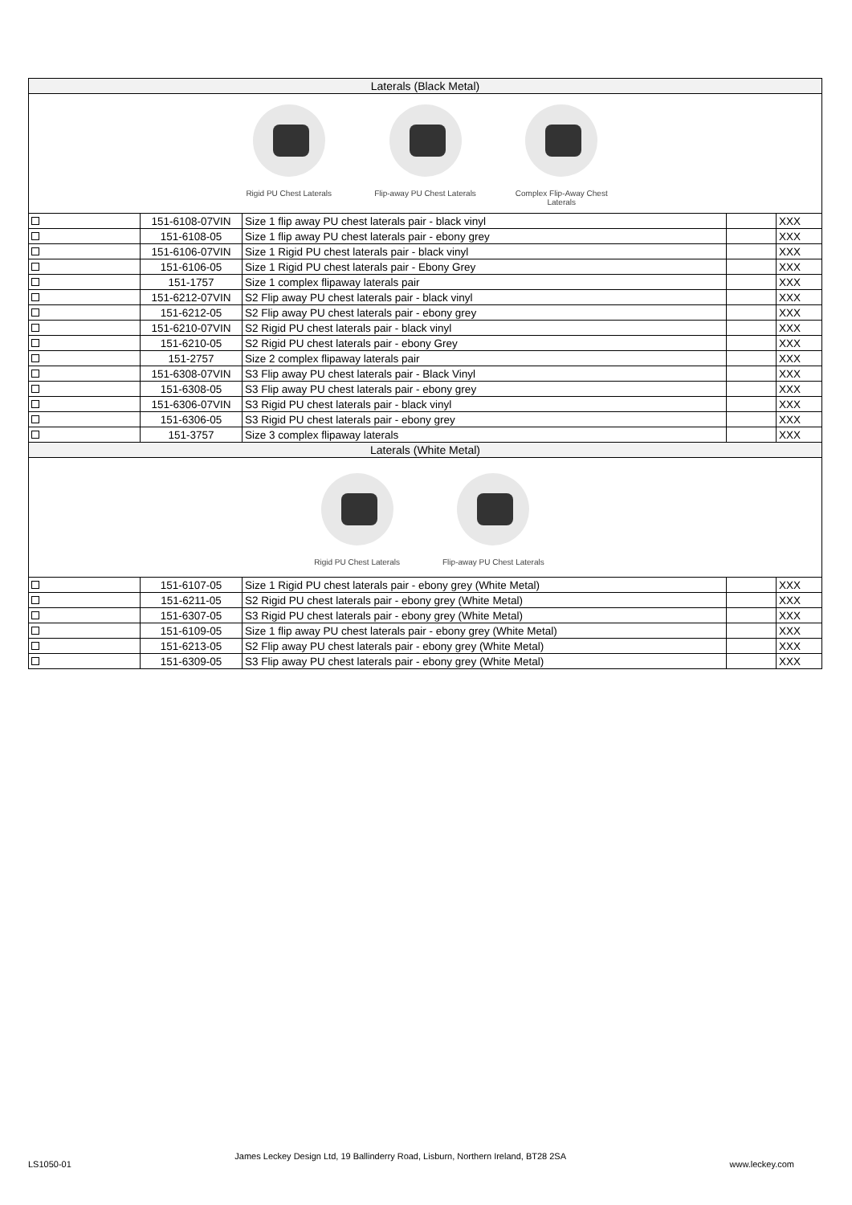| Laterals (Black Metal) | | | | |
| --- | --- | --- | --- | --- |
| Rigid PU Chest Laterals Flip-away PU Chest Laterals Complex Flip-Away Chest Laterals | | | | |
| | 151-6108-07VIN | Size 1 flip away PU chest laterals pair - black vinyl | | XXX |
| | 151-6108-05 | Size 1 flip away PU chest laterals pair - ebony grey | | XXX |
| | 151-6106-07VIN | Size 1 Rigid PU chest laterals pair - black vinyl | | XXX |
| | 151-6106-05 | Size 1 Rigid PU chest laterals pair - Ebony Grey | | XXX |
| | 151-1757 | Size 1 complex flipaway laterals pair | | XXX |
| | 151-6212-07VIN | S2 Flip away PU chest laterals pair - black vinyl | | XXX |
| | 151-6212-05 | S2 Flip away PU chest laterals pair - ebony grey | | XXX |
| | 151-6210-07VIN | S2 Rigid PU chest laterals pair - black vinyl | | XXX |
| | 151-6210-05 | S2 Rigid PU chest laterals pair - ebony Grey | | XXX |
| | 151-2757 | Size 2 complex flipaway laterals pair | | XXX |
| | 151-6308-07VIN | S3 Flip away PU chest laterals pair - Black Vinyl | | XXX |
| | 151-6308-05 | S3 Flip away PU chest laterals pair - ebony grey | | XXX |
| | 151-6306-07VIN | S3 Rigid PU chest laterals pair - black vinyl | | XXX |
| | 151-6306-05 | S3 Rigid PU chest laterals pair - ebony grey | | XXX |
| | 151-3757 | Size 3 complex flipaway laterals | | XXX |
| Laterals (White Metal) | | | | |
| Rigid PU Chest Laterals Flip-away PU Chest Laterals | | | | |
| | 151-6107-05 | Size 1 Rigid PU chest laterals pair - ebony grey (White Metal) | | XXX |
| | 151-6211-05 | S2 Rigid PU chest laterals pair - ebony grey (White Metal) | | XXX |
| | 151-6307-05 | S3 Rigid PU chest laterals pair - ebony grey (White Metal) | | XXX |
| | 151-6109-05 | Size 1 flip away PU chest laterals pair - ebony grey (White Metal) | | XXX |
| | 151-6213-05 | S2 Flip away PU chest laterals pair - ebony grey (White Metal) | | XXX |
| | 151-6309-05 | S3 Flip away PU chest laterals pair - ebony grey (White Metal) | | XXX |
LS1050-01 James Leckey Design Ltd, 19 Ballinderry Road, Lisburn, Northern Ireland, BT28 2SA www.leckey.com